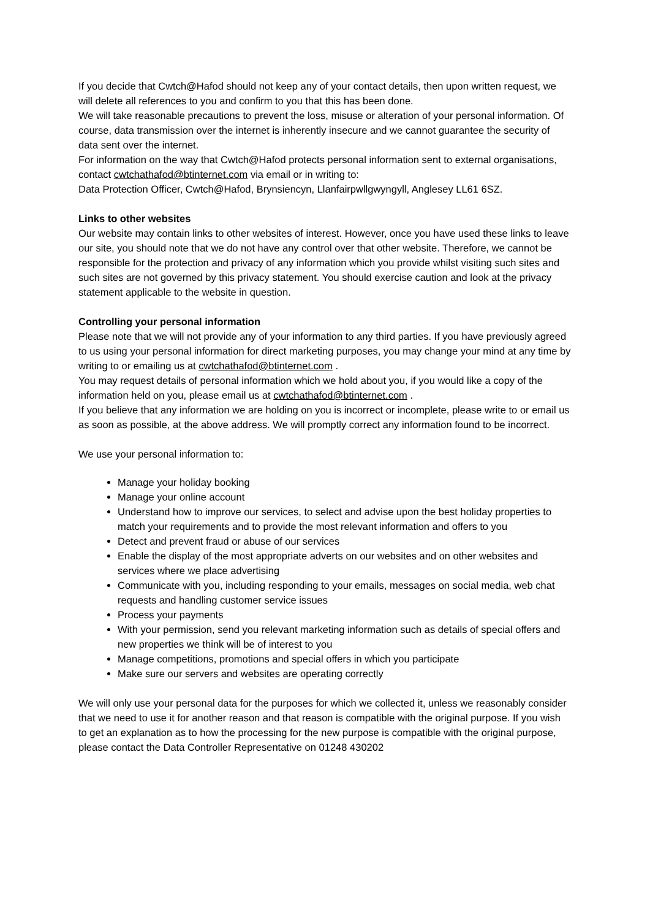If you decide that Cwtch@Hafod should not keep any of your contact details, then upon written request, we will delete all references to you and confirm to you that this has been done.
We will take reasonable precautions to prevent the loss, misuse or alteration of your personal information. Of course, data transmission over the internet is inherently insecure and we cannot guarantee the security of data sent over the internet.
For information on the way that Cwtch@Hafod protects personal information sent to external organisations, contact cwtchathafod@btinternet.com via email or in writing to:
Data Protection Officer, Cwtch@Hafod, Brynsiencyn, Llanfairpwllgwyngyll, Anglesey LL61 6SZ.
Links to other websites
Our website may contain links to other websites of interest. However, once you have used these links to leave our site, you should note that we do not have any control over that other website. Therefore, we cannot be responsible for the protection and privacy of any information which you provide whilst visiting such sites and such sites are not governed by this privacy statement. You should exercise caution and look at the privacy statement applicable to the website in question.
Controlling your personal information
Please note that we will not provide any of your information to any third parties. If you have previously agreed to us using your personal information for direct marketing purposes, you may change your mind at any time by writing to or emailing us at cwtchathafod@btinternet.com .
You may request details of personal information which we hold about you, if you would like a copy of the information held on you, please email us at cwtchathafod@btinternet.com .
If you believe that any information we are holding on you is incorrect or incomplete, please write to or email us as soon as possible, at the above address. We will promptly correct any information found to be incorrect.
We use your personal information to:
Manage your holiday booking
Manage your online account
Understand how to improve our services, to select and advise upon the best holiday properties to match your requirements and to provide the most relevant information and offers to you
Detect and prevent fraud or abuse of our services
Enable the display of the most appropriate adverts on our websites and on other websites and services where we place advertising
Communicate with you, including responding to your emails, messages on social media, web chat requests and handling customer service issues
Process your payments
With your permission, send you relevant marketing information such as details of special offers and new properties we think will be of interest to you
Manage competitions, promotions and special offers in which you participate
Make sure our servers and websites are operating correctly
We will only use your personal data for the purposes for which we collected it, unless we reasonably consider that we need to use it for another reason and that reason is compatible with the original purpose. If you wish to get an explanation as to how the processing for the new purpose is compatible with the original purpose, please contact the Data Controller Representative on 01248 430202